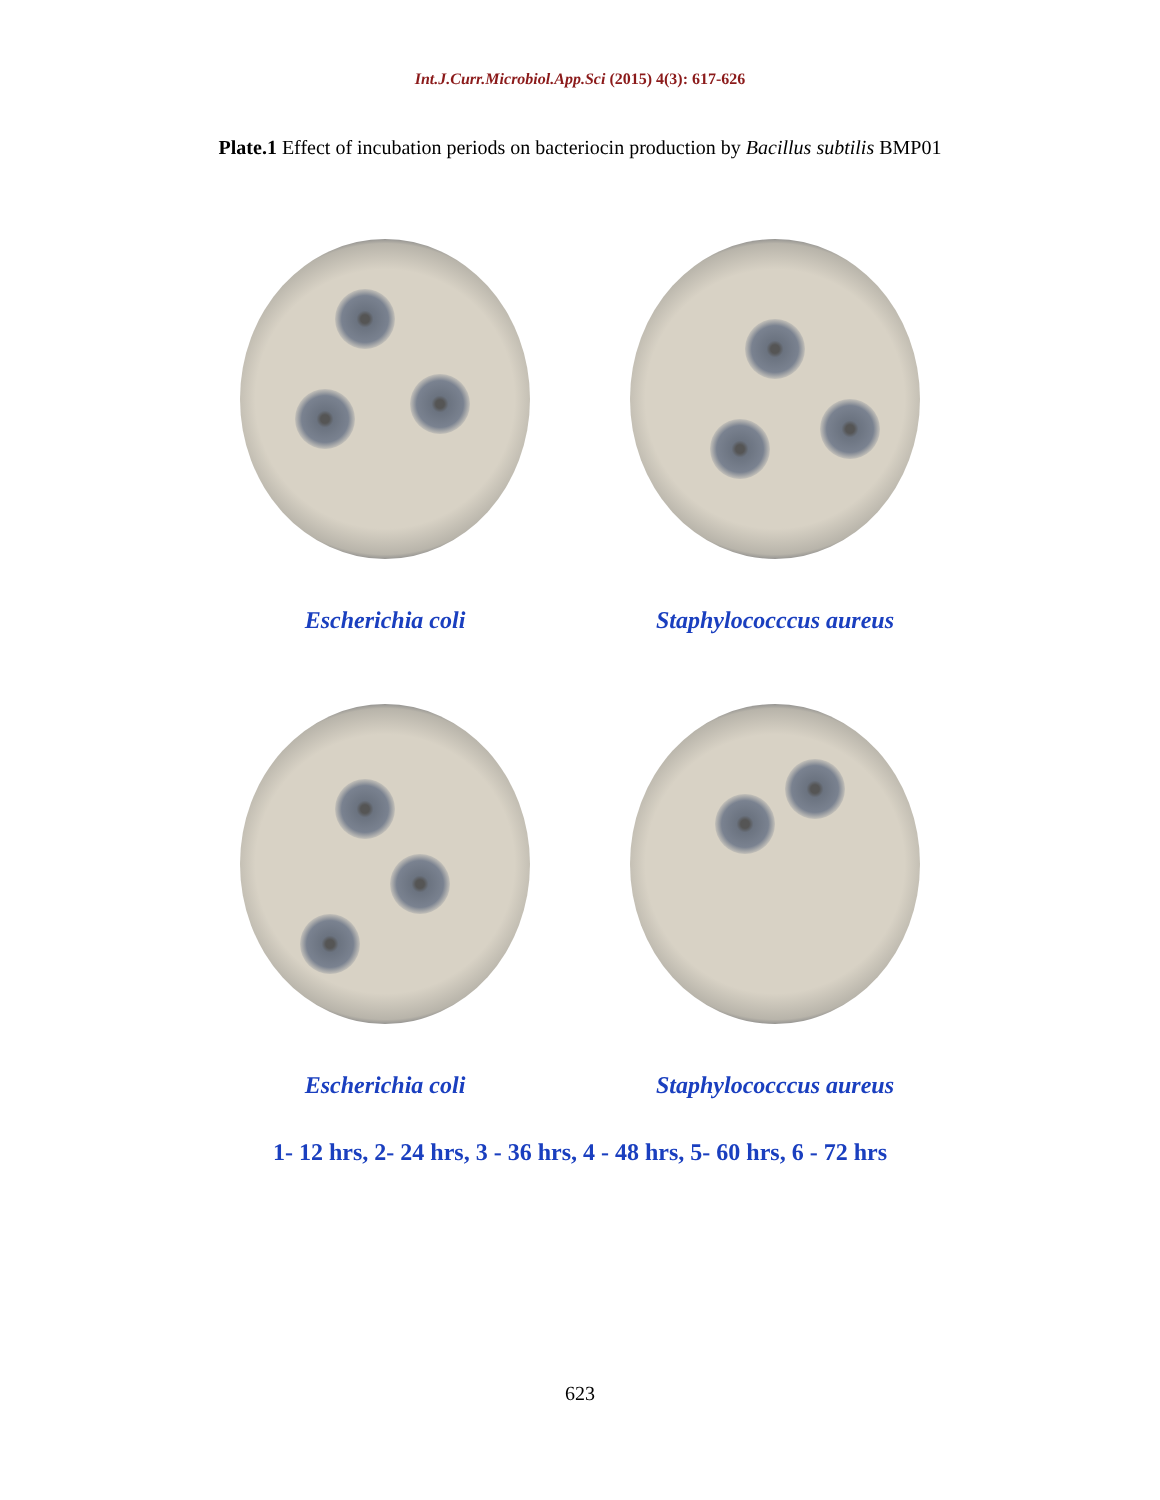Int.J.Curr.Microbiol.App.Sci (2015) 4(3): 617-626
Plate.1 Effect of incubation periods on bacteriocin production by Bacillus subtilis BMP01
Escherichia coli Staphylococccus aureus
Escherichia coli Staphylococccus aureus
1- 12 hrs, 2- 24 hrs, 3 - 36 hrs, 4 - 48 hrs, 5- 60 hrs, 6 - 72 hrs
623